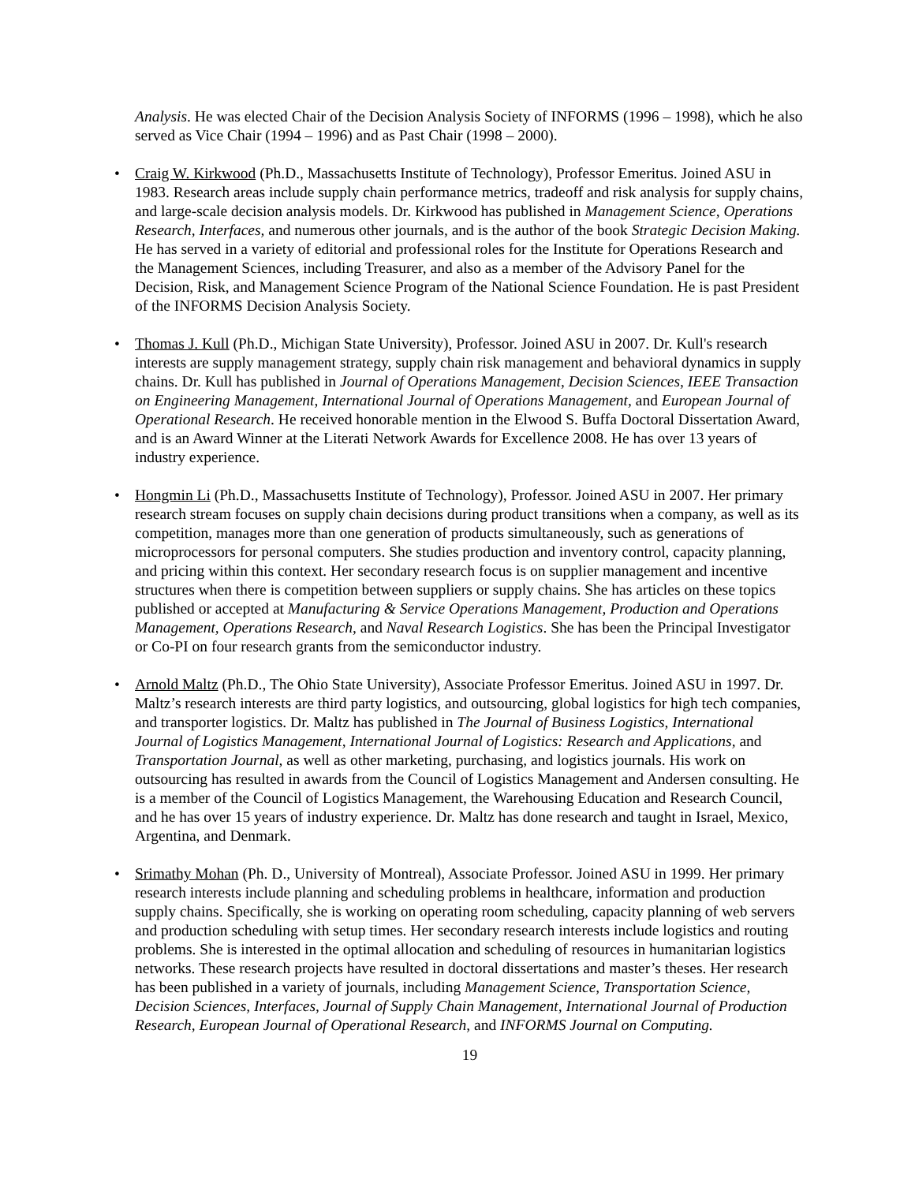Analysis. He was elected Chair of the Decision Analysis Society of INFORMS (1996 – 1998), which he also served as Vice Chair (1994 – 1996) and as Past Chair (1998 – 2000).
• Craig W. Kirkwood (Ph.D., Massachusetts Institute of Technology), Professor Emeritus. Joined ASU in 1983. Research areas include supply chain performance metrics, tradeoff and risk analysis for supply chains, and large-scale decision analysis models. Dr. Kirkwood has published in Management Science, Operations Research, Interfaces, and numerous other journals, and is the author of the book Strategic Decision Making. He has served in a variety of editorial and professional roles for the Institute for Operations Research and the Management Sciences, including Treasurer, and also as a member of the Advisory Panel for the Decision, Risk, and Management Science Program of the National Science Foundation. He is past President of the INFORMS Decision Analysis Society.
• Thomas J. Kull (Ph.D., Michigan State University), Professor. Joined ASU in 2007. Dr. Kull's research interests are supply management strategy, supply chain risk management and behavioral dynamics in supply chains. Dr. Kull has published in Journal of Operations Management, Decision Sciences, IEEE Transaction on Engineering Management, International Journal of Operations Management, and European Journal of Operational Research. He received honorable mention in the Elwood S. Buffa Doctoral Dissertation Award, and is an Award Winner at the Literati Network Awards for Excellence 2008. He has over 13 years of industry experience.
• Hongmin Li (Ph.D., Massachusetts Institute of Technology), Professor. Joined ASU in 2007. Her primary research stream focuses on supply chain decisions during product transitions when a company, as well as its competition, manages more than one generation of products simultaneously, such as generations of microprocessors for personal computers. She studies production and inventory control, capacity planning, and pricing within this context. Her secondary research focus is on supplier management and incentive structures when there is competition between suppliers or supply chains. She has articles on these topics published or accepted at Manufacturing & Service Operations Management, Production and Operations Management, Operations Research, and Naval Research Logistics. She has been the Principal Investigator or Co-PI on four research grants from the semiconductor industry.
• Arnold Maltz (Ph.D., The Ohio State University), Associate Professor Emeritus. Joined ASU in 1997. Dr. Maltz’s research interests are third party logistics, and outsourcing, global logistics for high tech companies, and transporter logistics. Dr. Maltz has published in The Journal of Business Logistics, International Journal of Logistics Management, International Journal of Logistics: Research and Applications, and Transportation Journal, as well as other marketing, purchasing, and logistics journals. His work on outsourcing has resulted in awards from the Council of Logistics Management and Andersen consulting. He is a member of the Council of Logistics Management, the Warehousing Education and Research Council, and he has over 15 years of industry experience. Dr. Maltz has done research and taught in Israel, Mexico, Argentina, and Denmark.
• Srimathy Mohan (Ph. D., University of Montreal), Associate Professor. Joined ASU in 1999. Her primary research interests include planning and scheduling problems in healthcare, information and production supply chains. Specifically, she is working on operating room scheduling, capacity planning of web servers and production scheduling with setup times. Her secondary research interests include logistics and routing problems. She is interested in the optimal allocation and scheduling of resources in humanitarian logistics networks. These research projects have resulted in doctoral dissertations and master’s theses. Her research has been published in a variety of journals, including Management Science, Transportation Science, Decision Sciences, Interfaces, Journal of Supply Chain Management, International Journal of Production Research, European Journal of Operational Research, and INFORMS Journal on Computing.
19